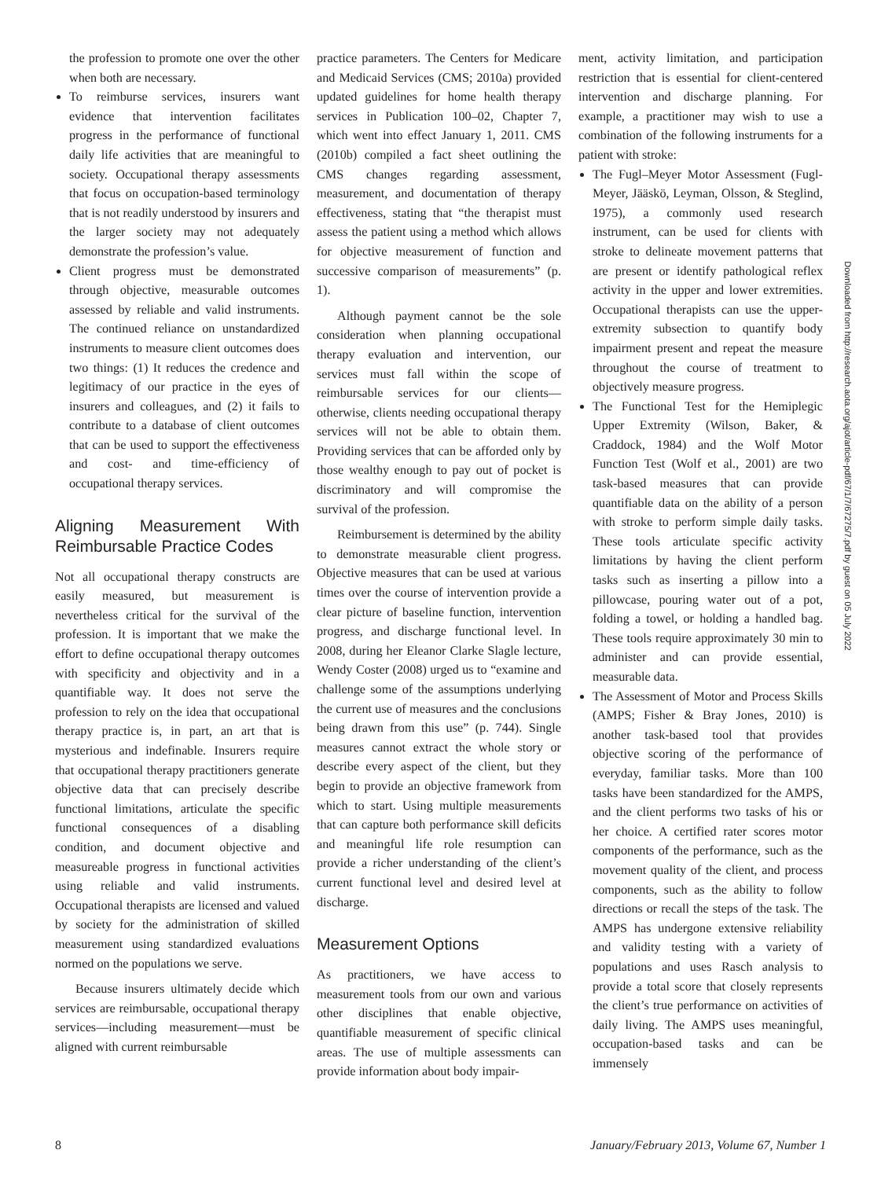the profession to promote one over the other when both are necessary.
To reimburse services, insurers want evidence that intervention facilitates progress in the performance of functional daily life activities that are meaningful to society. Occupational therapy assessments that focus on occupation-based terminology that is not readily understood by insurers and the larger society may not adequately demonstrate the profession’s value.
Client progress must be demonstrated through objective, measurable outcomes assessed by reliable and valid instruments. The continued reliance on unstandardized instruments to measure client outcomes does two things: (1) It reduces the credence and legitimacy of our practice in the eyes of insurers and colleagues, and (2) it fails to contribute to a database of client outcomes that can be used to support the effectiveness and cost- and time-efficiency of occupational therapy services.
Aligning Measurement With Reimbursable Practice Codes
Not all occupational therapy constructs are easily measured, but measurement is nevertheless critical for the survival of the profession. It is important that we make the effort to define occupational therapy outcomes with specificity and objectivity and in a quantifiable way. It does not serve the profession to rely on the idea that occupational therapy practice is, in part, an art that is mysterious and indefinable. Insurers require that occupational therapy practitioners generate objective data that can precisely describe functional limitations, articulate the specific functional consequences of a disabling condition, and document objective and measureable progress in functional activities using reliable and valid instruments. Occupational therapists are licensed and valued by society for the administration of skilled measurement using standardized evaluations normed on the populations we serve.
Because insurers ultimately decide which services are reimbursable, occupational therapy services—including measurement—must be aligned with current reimbursable
practice parameters. The Centers for Medicare and Medicaid Services (CMS; 2010a) provided updated guidelines for home health therapy services in Publication 100–02, Chapter 7, which went into effect January 1, 2011. CMS (2010b) compiled a fact sheet outlining the CMS changes regarding assessment, measurement, and documentation of therapy effectiveness, stating that “the therapist must assess the patient using a method which allows for objective measurement of function and successive comparison of measurements” (p. 1).
Although payment cannot be the sole consideration when planning occupational therapy evaluation and intervention, our services must fall within the scope of reimbursable services for our clients—otherwise, clients needing occupational therapy services will not be able to obtain them. Providing services that can be afforded only by those wealthy enough to pay out of pocket is discriminatory and will compromise the survival of the profession.
Reimbursement is determined by the ability to demonstrate measurable client progress. Objective measures that can be used at various times over the course of intervention provide a clear picture of baseline function, intervention progress, and discharge functional level. In 2008, during her Eleanor Clarke Slagle lecture, Wendy Coster (2008) urged us to “examine and challenge some of the assumptions underlying the current use of measures and the conclusions being drawn from this use” (p. 744). Single measures cannot extract the whole story or describe every aspect of the client, but they begin to provide an objective framework from which to start. Using multiple measurements that can capture both performance skill deficits and meaningful life role resumption can provide a richer understanding of the client’s current functional level and desired level at discharge.
Measurement Options
As practitioners, we have access to measurement tools from our own and various other disciplines that enable objective, quantifiable measurement of specific clinical areas. The use of multiple assessments can provide information about body impair-
ment, activity limitation, and participation restriction that is essential for client-centered intervention and discharge planning. For example, a practitioner may wish to use a combination of the following instruments for a patient with stroke:
The Fugl–Meyer Motor Assessment (Fugl-Meyer, Jääskö, Leyman, Olsson, & Steglind, 1975), a commonly used research instrument, can be used for clients with stroke to delineate movement patterns that are present or identify pathological reflex activity in the upper and lower extremities. Occupational therapists can use the upper-extremity subsection to quantify body impairment present and repeat the measure throughout the course of treatment to objectively measure progress.
The Functional Test for the Hemiplegic Upper Extremity (Wilson, Baker, & Craddock, 1984) and the Wolf Motor Function Test (Wolf et al., 2001) are two task-based measures that can provide quantifiable data on the ability of a person with stroke to perform simple daily tasks. These tools articulate specific activity limitations by having the client perform tasks such as inserting a pillow into a pillowcase, pouring water out of a pot, folding a towel, or holding a handled bag. These tools require approximately 30 min to administer and can provide essential, measurable data.
The Assessment of Motor and Process Skills (AMPS; Fisher & Bray Jones, 2010) is another task-based tool that provides objective scoring of the performance of everyday, familiar tasks. More than 100 tasks have been standardized for the AMPS, and the client performs two tasks of his or her choice. A certified rater scores motor components of the performance, such as the movement quality of the client, and process components, such as the ability to follow directions or recall the steps of the task. The AMPS has undergone extensive reliability and validity testing with a variety of populations and uses Rasch analysis to provide a total score that closely represents the client’s true performance on activities of daily living. The AMPS uses meaningful, occupation-based tasks and can be immensely
Downloaded from http://research.aota.org/ajot/article-pdf/67/1/7/67275/7.pdf by guest on 05 July 2022
8 January/February 2013, Volume 67, Number 1